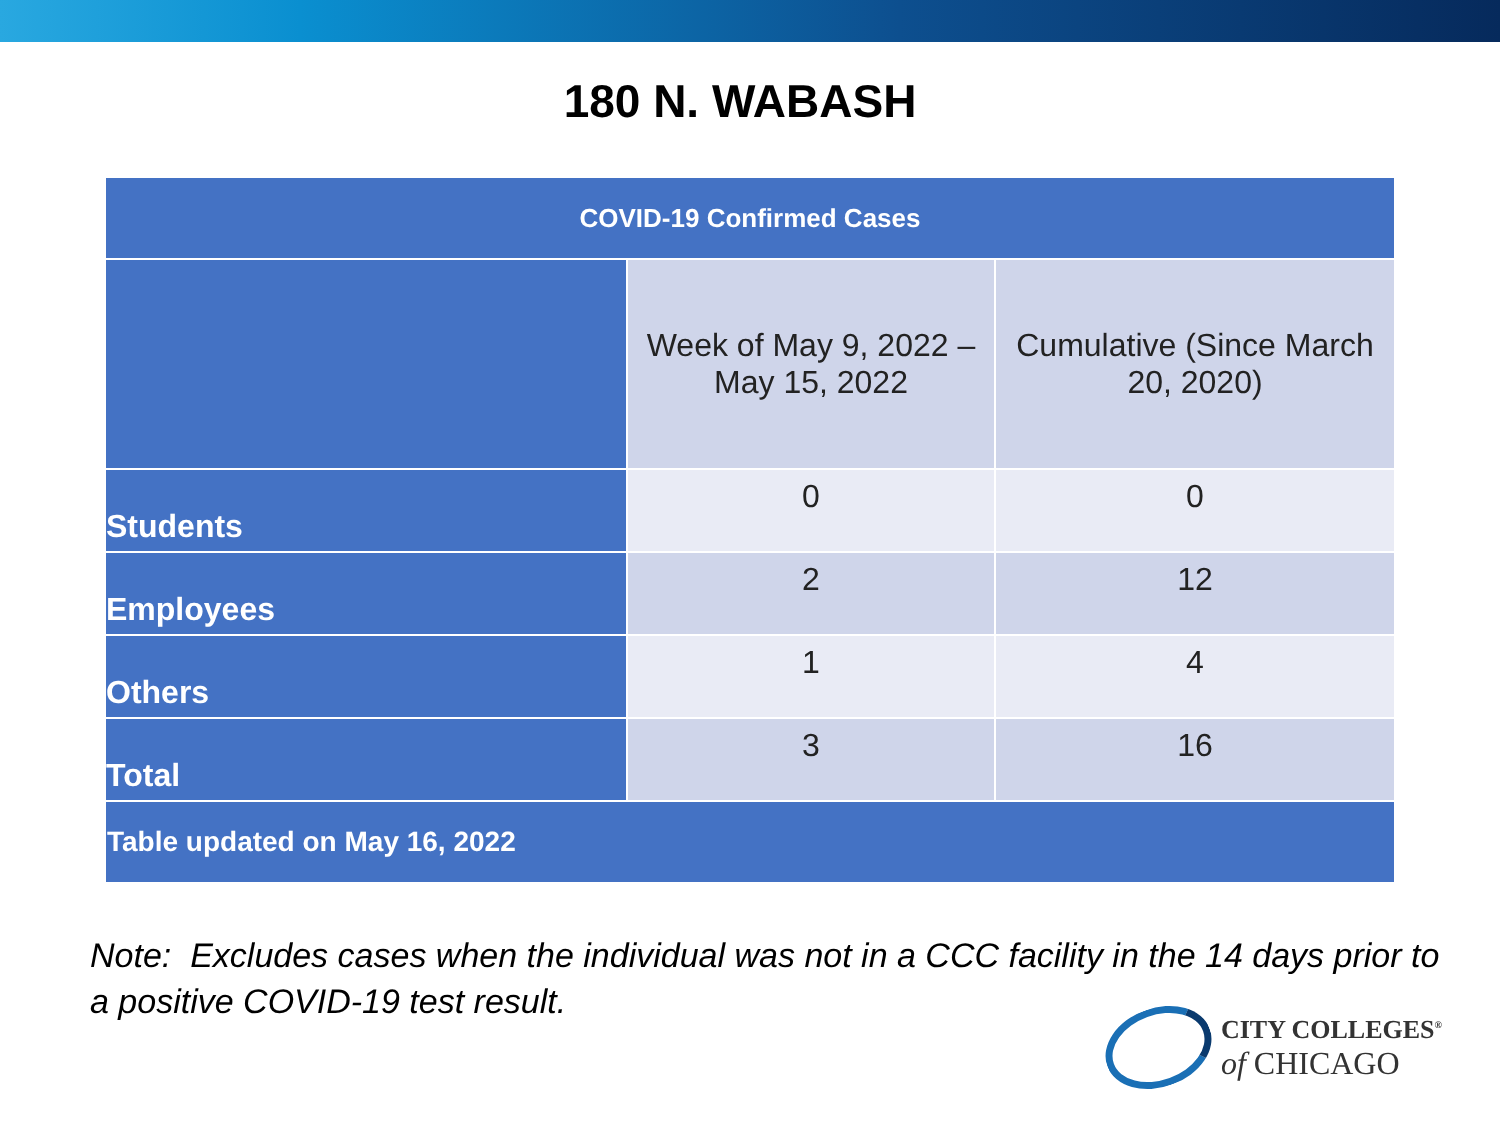180 N. WABASH
| COVID-19 Confirmed Cases | | |
| --- | --- | --- |
| | Week of May 9, 2022 – May 15, 2022 | Cumulative (Since March 20, 2020) |
| Students | 0 | 0 |
| Employees | 2 | 12 |
| Others | 1 | 4 |
| Total | 3 | 16 |
| Table updated on May 16, 2022 | | |
Note: Excludes cases when the individual was not in a CCC facility in the 14 days prior to a positive COVID-19 test result.
CITY COLLEGES<sup>®</sup>
of CHICAGO